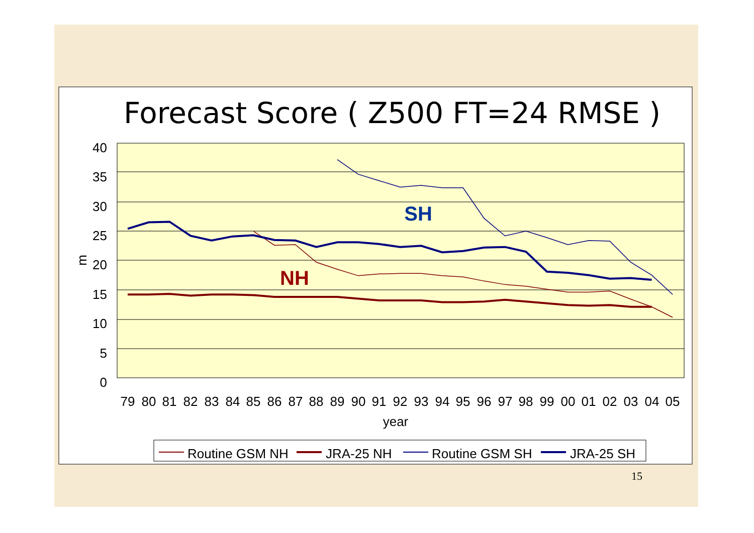Forecast Score ( Z500 FT=24 RMSE )
40
35
30
25
20
15
10
5
0
m
SH
NH
79
80
81
82
83
84
85
86
87
88
89
90
91
92
93
94
95
96
97
98
99
00
01
02
03
04
05
year
Routine GSM NH
JRA-25 NH
Routine GSM SH
JRA-25 SH
15